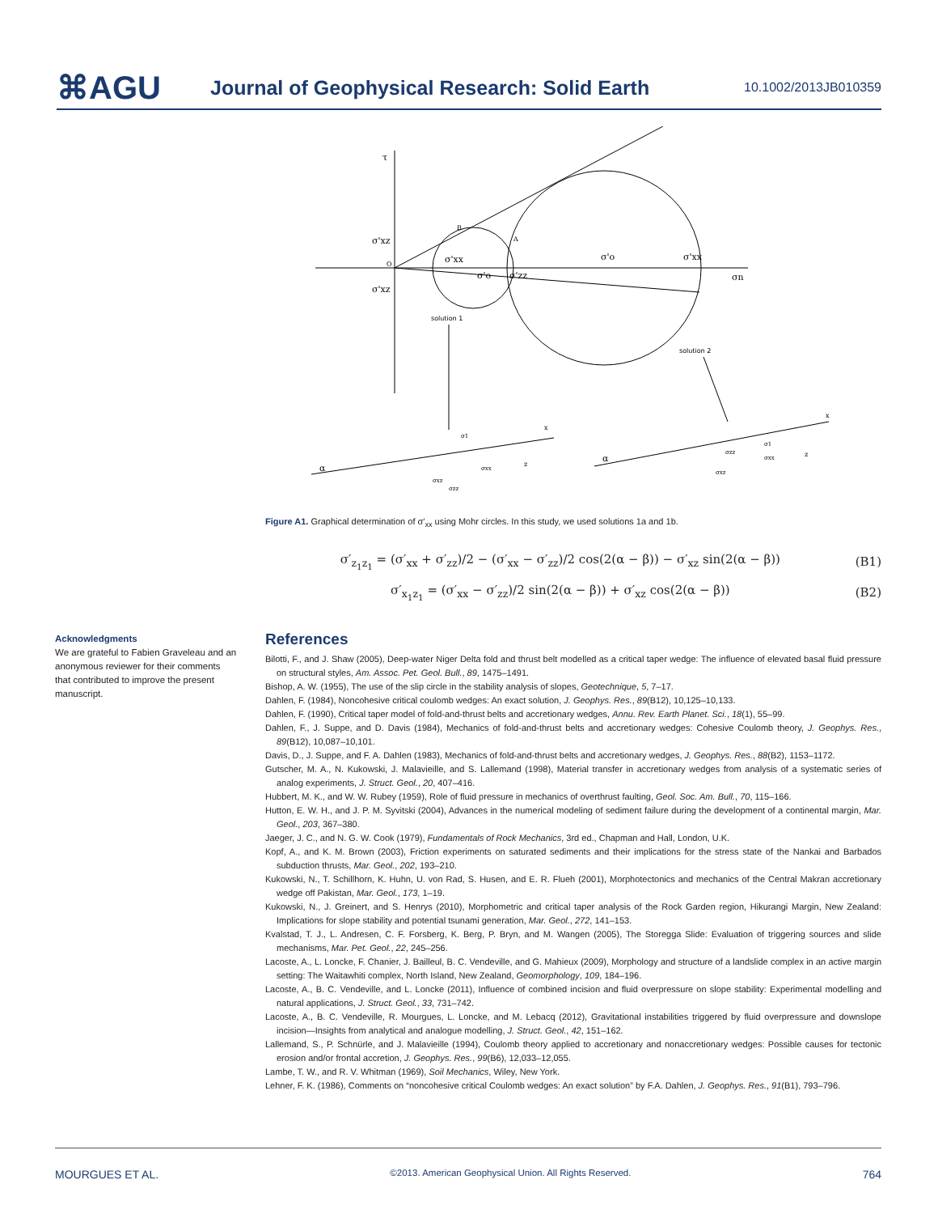⌘AGU
Journal of Geophysical Research: Solid Earth
10.1002/2013JB010359
τ
σ'xz
σ'xz
O
σn
B
A
σ'xx
σ'o
σ'zz
σ'o
σ'xx
solution 1
solution 2
α
α
σ1
σxx
σxz
σzz
σ1
σzz
σxx
σxz
x
z
x
z
Figure A1. Graphical determination of σ′<sub>xx</sub> using Mohr circles. In this study, we used solutions 1a and 1b.
σ′<sub>z<sub>1</sub>z<sub>1</sub></sub> = (σ′<sub>xx</sub> + σ′<sub>zz</sub>)/2 − (σ′<sub>xx</sub> − σ′<sub>zz</sub>)/2 cos(2(α − β)) − σ′<sub>xz</sub> sin(2(α − β)) (B1)
σ′<sub>x<sub>1</sub>z<sub>1</sub></sub> = (σ′<sub>xx</sub> − σ′<sub>zz</sub>)/2 sin(2(α − β)) + σ′<sub>xz</sub> cos(2(α − β)) (B2)
Acknowledgments
We are grateful to Fabien Graveleau and an anonymous reviewer for their comments that contributed to improve the present manuscript.
References
Bilotti, F., and J. Shaw (2005), Deep-water Niger Delta fold and thrust belt modelled as a critical taper wedge: The influence of elevated basal fluid pressure on structural styles, Am. Assoc. Pet. Geol. Bull., 89, 1475–1491.
Bishop, A. W. (1955), The use of the slip circle in the stability analysis of slopes, Geotechnique, 5, 7–17.
Dahlen, F. (1984), Noncohesive critical coulomb wedges: An exact solution, J. Geophys. Res., 89(B12), 10,125–10,133.
Dahlen, F. (1990), Critical taper model of fold-and-thrust belts and accretionary wedges, Annu. Rev. Earth Planet. Sci., 18(1), 55–99.
Dahlen, F., J. Suppe, and D. Davis (1984), Mechanics of fold-and-thrust belts and accretionary wedges: Cohesive Coulomb theory, J. Geophys. Res., 89(B12), 10,087–10,101.
Davis, D., J. Suppe, and F. A. Dahlen (1983), Mechanics of fold-and-thrust belts and accretionary wedges, J. Geophys. Res., 88(B2), 1153–1172.
Gutscher, M. A., N. Kukowski, J. Malavieille, and S. Lallemand (1998), Material transfer in accretionary wedges from analysis of a systematic series of analog experiments, J. Struct. Geol., 20, 407–416.
Hubbert, M. K., and W. W. Rubey (1959), Role of fluid pressure in mechanics of overthrust faulting, Geol. Soc. Am. Bull., 70, 115–166.
Hutton, E. W. H., and J. P. M. Syvitski (2004), Advances in the numerical modeling of sediment failure during the development of a continental margin, Mar. Geol., 203, 367–380.
Jaeger, J. C., and N. G. W. Cook (1979), Fundamentals of Rock Mechanics, 3rd ed., Chapman and Hall, London, U.K.
Kopf, A., and K. M. Brown (2003), Friction experiments on saturated sediments and their implications for the stress state of the Nankai and Barbados subduction thrusts, Mar. Geol., 202, 193–210.
Kukowski, N., T. Schillhorn, K. Huhn, U. von Rad, S. Husen, and E. R. Flueh (2001), Morphotectonics and mechanics of the Central Makran accretionary wedge off Pakistan, Mar. Geol., 173, 1–19.
Kukowski, N., J. Greinert, and S. Henrys (2010), Morphometric and critical taper analysis of the Rock Garden region, Hikurangi Margin, New Zealand: Implications for slope stability and potential tsunami generation, Mar. Geol., 272, 141–153.
Kvalstad, T. J., L. Andresen, C. F. Forsberg, K. Berg, P. Bryn, and M. Wangen (2005), The Storegga Slide: Evaluation of triggering sources and slide mechanisms, Mar. Pet. Geol., 22, 245–256.
Lacoste, A., L. Loncke, F. Chanier, J. Bailleul, B. C. Vendeville, and G. Mahieux (2009), Morphology and structure of a landslide complex in an active margin setting: The Waitawhiti complex, North Island, New Zealand, Geomorphology, 109, 184–196.
Lacoste, A., B. C. Vendeville, and L. Loncke (2011), Influence of combined incision and fluid overpressure on slope stability: Experimental modelling and natural applications, J. Struct. Geol., 33, 731–742.
Lacoste, A., B. C. Vendeville, R. Mourgues, L. Loncke, and M. Lebacq (2012), Gravitational instabilities triggered by fluid overpressure and downslope incision—Insights from analytical and analogue modelling, J. Struct. Geol., 42, 151–162.
Lallemand, S., P. Schnürle, and J. Malavieille (1994), Coulomb theory applied to accretionary and nonaccretionary wedges: Possible causes for tectonic erosion and/or frontal accretion, J. Geophys. Res., 99(B6), 12,033–12,055.
Lambe, T. W., and R. V. Whitman (1969), Soil Mechanics, Wiley, New York.
Lehner, F. K. (1986), Comments on “noncohesive critical Coulomb wedges: An exact solution” by F.A. Dahlen, J. Geophys. Res., 91(B1), 793–796.
MOURGUES ET AL. ©2013. American Geophysical Union. All Rights Reserved. 764